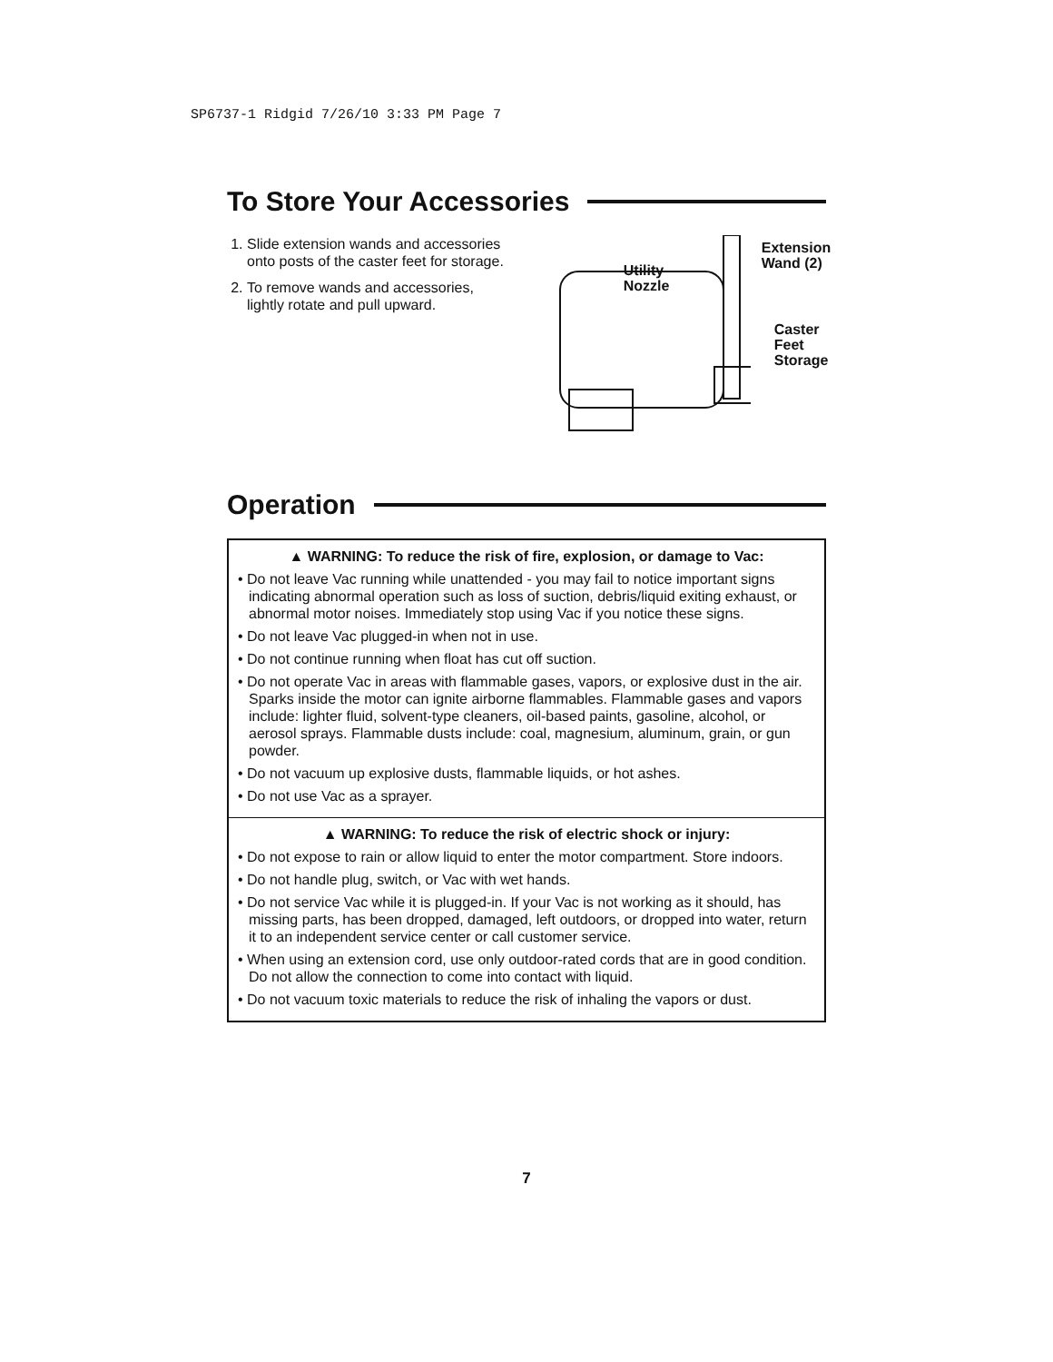SP6737-1 Ridgid 7/26/10 3:33 PM Page 7
To Store Your Accessories
1. Slide extension wands and accessories onto posts of the caster feet for storage.
2. To remove wands and accessories, lightly rotate and pull upward.
Utility
Nozzle
Extension
Wand (2)
Caster
Feet
Storage
Operation
▲ WARNING: To reduce the risk of fire, explosion, or damage to Vac:
• Do not leave Vac running while unattended - you may fail to notice important signs indicating abnormal operation such as loss of suction, debris/liquid exiting exhaust, or abnormal motor noises. Immediately stop using Vac if you notice these signs.
• Do not leave Vac plugged-in when not in use.
• Do not continue running when float has cut off suction.
• Do not operate Vac in areas with flammable gases, vapors, or explosive dust in the air. Sparks inside the motor can ignite airborne flammables. Flammable gases and vapors include: lighter fluid, solvent-type cleaners, oil-based paints, gasoline, alcohol, or aerosol sprays. Flammable dusts include: coal, magnesium, aluminum, grain, or gun powder.
• Do not vacuum up explosive dusts, flammable liquids, or hot ashes.
• Do not use Vac as a sprayer.
▲ WARNING: To reduce the risk of electric shock or injury:
• Do not expose to rain or allow liquid to enter the motor compartment. Store indoors.
• Do not handle plug, switch, or Vac with wet hands.
• Do not service Vac while it is plugged-in. If your Vac is not working as it should, has missing parts, has been dropped, damaged, left outdoors, or dropped into water, return it to an independent service center or call customer service.
• When using an extension cord, use only outdoor-rated cords that are in good condition. Do not allow the connection to come into contact with liquid.
• Do not vacuum toxic materials to reduce the risk of inhaling the vapors or dust.
7